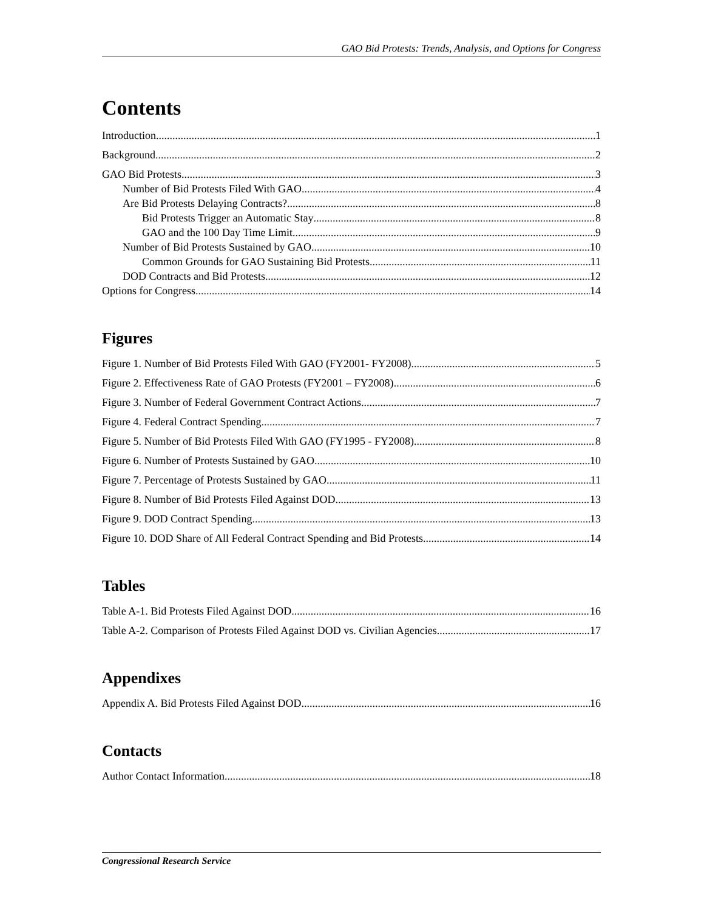GAO Bid Protests: Trends, Analysis, and Options for Congress
Contents
Introduction 1
Background 2
GAO Bid Protests 3
Number of Bid Protests Filed With GAO 4
Are Bid Protests Delaying Contracts? 8
Bid Protests Trigger an Automatic Stay 8
GAO and the 100 Day Time Limit 9
Number of Bid Protests Sustained by GAO 10
Common Grounds for GAO Sustaining Bid Protests 11
DOD Contracts and Bid Protests 12
Options for Congress 14
Figures
Figure 1. Number of Bid Protests Filed With GAO (FY2001- FY2008) 5
Figure 2. Effectiveness Rate of GAO Protests (FY2001 – FY2008) 6
Figure 3. Number of Federal Government Contract Actions 7
Figure 4. Federal Contract Spending 7
Figure 5. Number of Bid Protests Filed With GAO (FY1995 - FY2008) 8
Figure 6. Number of Protests Sustained by GAO 10
Figure 7. Percentage of Protests Sustained by GAO 11
Figure 8. Number of Bid Protests Filed Against DOD 13
Figure 9. DOD Contract Spending 13
Figure 10. DOD Share of All Federal Contract Spending and Bid Protests 14
Tables
Table A-1. Bid Protests Filed Against DOD 16
Table A-2. Comparison of Protests Filed Against DOD vs. Civilian Agencies 17
Appendixes
Appendix A. Bid Protests Filed Against DOD 16
Contacts
Author Contact Information 18
Congressional Research Service